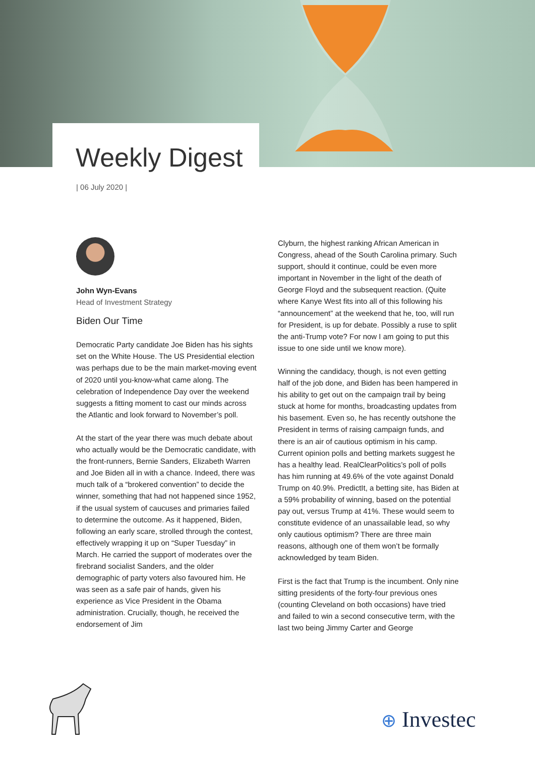Weekly Digest
| 06 July 2020 |
John Wyn-Evans
Head of Investment Strategy
Biden Our Time
Democratic Party candidate Joe Biden has his sights set on the White House. The US Presidential election was perhaps due to be the main market-moving event of 2020 until you-know-what came along. The celebration of Independence Day over the weekend suggests a fitting moment to cast our minds across the Atlantic and look forward to November’s poll.
At the start of the year there was much debate about who actually would be the Democratic candidate, with the front-runners, Bernie Sanders, Elizabeth Warren and Joe Biden all in with a chance. Indeed, there was much talk of a “brokered convention” to decide the winner, something that had not happened since 1952, if the usual system of caucuses and primaries failed to determine the outcome. As it happened, Biden, following an early scare, strolled through the contest, effectively wrapping it up on “Super Tuesday” in March. He carried the support of moderates over the firebrand socialist Sanders, and the older demographic of party voters also favoured him. He was seen as a safe pair of hands, given his experience as Vice President in the Obama administration. Crucially, though, he received the endorsement of Jim
Clyburn, the highest ranking African American in Congress, ahead of the South Carolina primary. Such support, should it continue, could be even more important in November in the light of the death of George Floyd and the subsequent reaction. (Quite where Kanye West fits into all of this following his “announcement” at the weekend that he, too, will run for President, is up for debate. Possibly a ruse to split the anti-Trump vote? For now I am going to put this issue to one side until we know more).
Winning the candidacy, though, is not even getting half of the job done, and Biden has been hampered in his ability to get out on the campaign trail by being stuck at home for months, broadcasting updates from his basement. Even so, he has recently outshone the President in terms of raising campaign funds, and there is an air of cautious optimism in his camp. Current opinion polls and betting markets suggest he has a healthy lead. RealClearPolitics’s poll of polls has him running at 49.6% of the vote against Donald Trump on 40.9%. PredictIt, a betting site, has Biden at a 59% probability of winning, based on the potential pay out, versus Trump at 41%. These would seem to constitute evidence of an unassailable lead, so why only cautious optimism? There are three main reasons, although one of them won’t be formally acknowledged by team Biden.
First is the fact that Trump is the incumbent. Only nine sitting presidents of the forty-four previous ones (counting Cleveland on both occasions) have tried and failed to win a second consecutive term, with the last two being Jimmy Carter and George
⊕ Investec